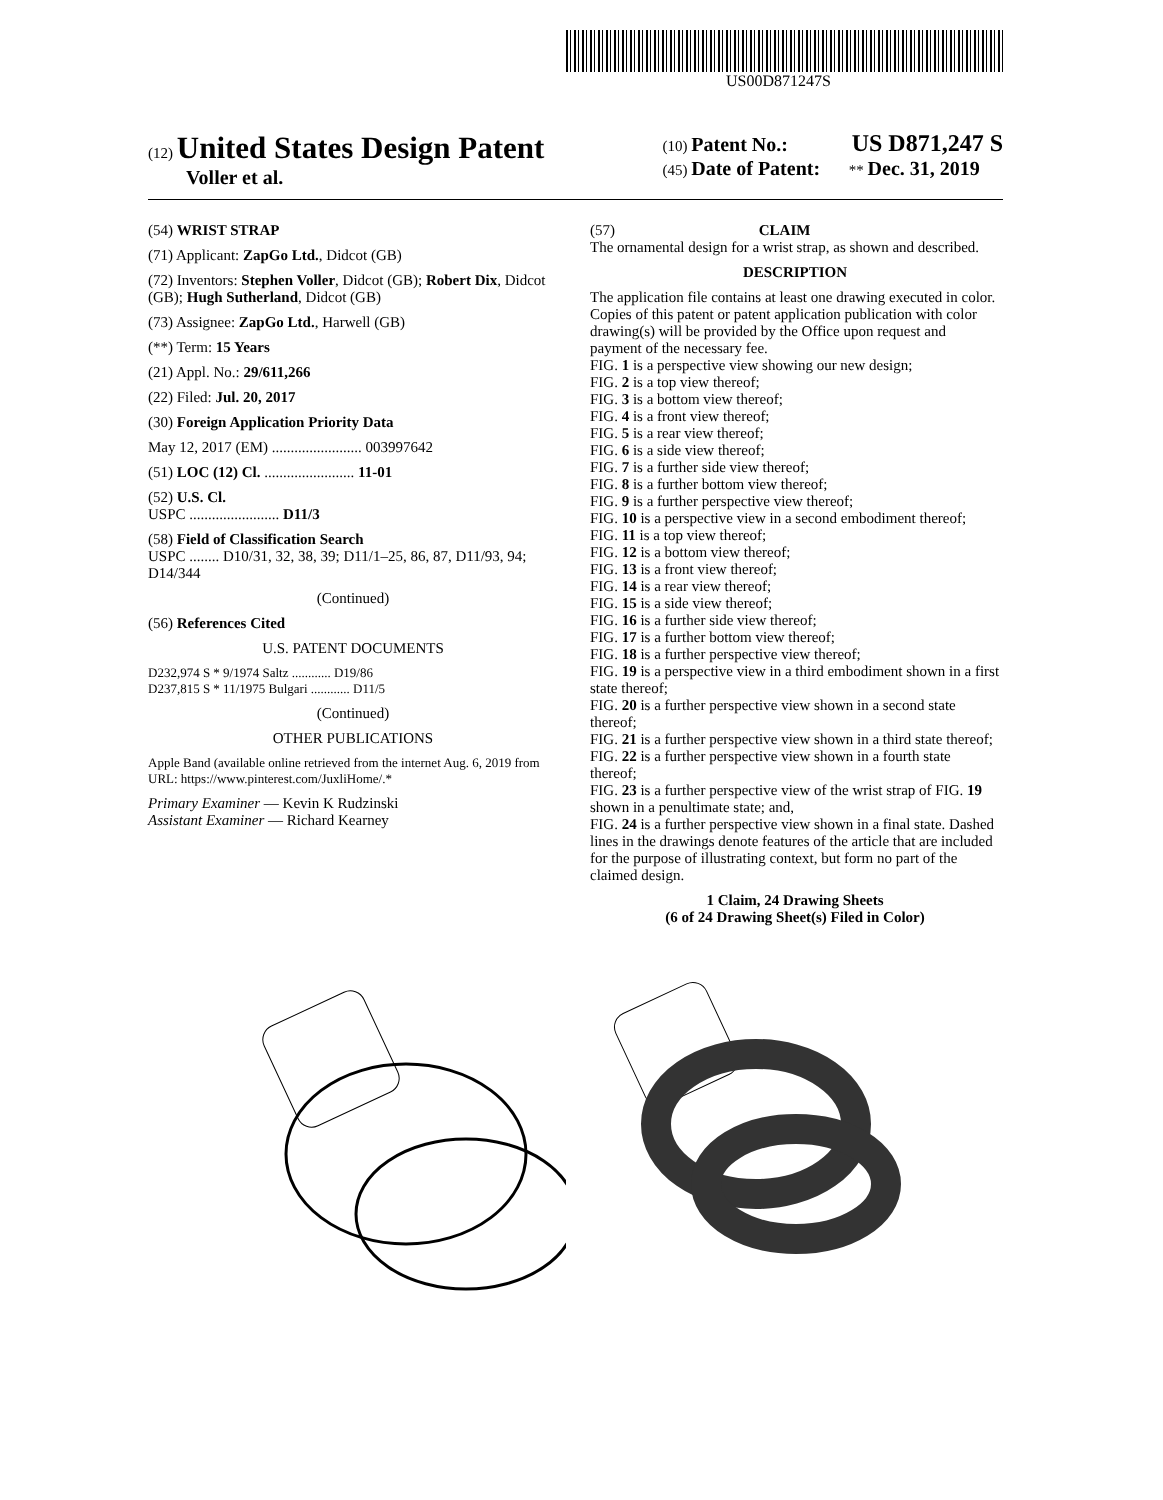US00D871247S
(12) United States Design Patent
Voller et al.
(10) Patent No.: US D871,247 S
(45) Date of Patent: ** Dec. 31, 2019
(54) WRIST STRAP
(71) Applicant: ZapGo Ltd., Didcot (GB)
(72) Inventors: Stephen Voller, Didcot (GB); Robert Dix, Didcot (GB); Hugh Sutherland, Didcot (GB)
(73) Assignee: ZapGo Ltd., Harwell (GB)
(**) Term: 15 Years
(21) Appl. No.: 29/611,266
(22) Filed: Jul. 20, 2017
(30) Foreign Application Priority Data
May 12, 2017 (EM) ........................ 003997642
(51) LOC (12) Cl. ........................ 11-01
(52) U.S. Cl.
USPC ........................ D11/3
(58) Field of Classification Search
USPC ........ D10/31, 32, 38, 39; D11/1–25, 86, 87, D11/93, 94; D14/344
(Continued)
(56) References Cited
U.S. PATENT DOCUMENTS
D232,974 S * 9/1974 Saltz ............ D19/86
D237,815 S * 11/1975 Bulgari ............ D11/5
(Continued)
OTHER PUBLICATIONS
Apple Band (available online retrieved from the internet Aug. 6, 2019 from URL: https://www.pinterest.com/JuxliHome/.*
Primary Examiner — Kevin K Rudzinski
Assistant Examiner — Richard Kearney
(57) CLAIM
The ornamental design for a wrist strap, as shown and described.
DESCRIPTION
The application file contains at least one drawing executed in color. Copies of this patent or patent application publication with color drawing(s) will be provided by the Office upon request and payment of the necessary fee.
FIG. 1 is a perspective view showing our new design;
FIG. 2 is a top view thereof;
FIG. 3 is a bottom view thereof;
FIG. 4 is a front view thereof;
FIG. 5 is a rear view thereof;
FIG. 6 is a side view thereof;
FIG. 7 is a further side view thereof;
FIG. 8 is a further bottom view thereof;
FIG. 9 is a further perspective view thereof;
FIG. 10 is a perspective view in a second embodiment thereof;
FIG. 11 is a top view thereof;
FIG. 12 is a bottom view thereof;
FIG. 13 is a front view thereof;
FIG. 14 is a rear view thereof;
FIG. 15 is a side view thereof;
FIG. 16 is a further side view thereof;
FIG. 17 is a further bottom view thereof;
FIG. 18 is a further perspective view thereof;
FIG. 19 is a perspective view in a third embodiment shown in a first state thereof;
FIG. 20 is a further perspective view shown in a second state thereof;
FIG. 21 is a further perspective view shown in a third state thereof;
FIG. 22 is a further perspective view shown in a fourth state thereof;
FIG. 23 is a further perspective view of the wrist strap of FIG. 19 shown in a penultimate state; and,
FIG. 24 is a further perspective view shown in a final state. Dashed lines in the drawings denote features of the article that are included for the purpose of illustrating context, but form no part of the claimed design.
1 Claim, 24 Drawing Sheets
(6 of 24 Drawing Sheet(s) Filed in Color)